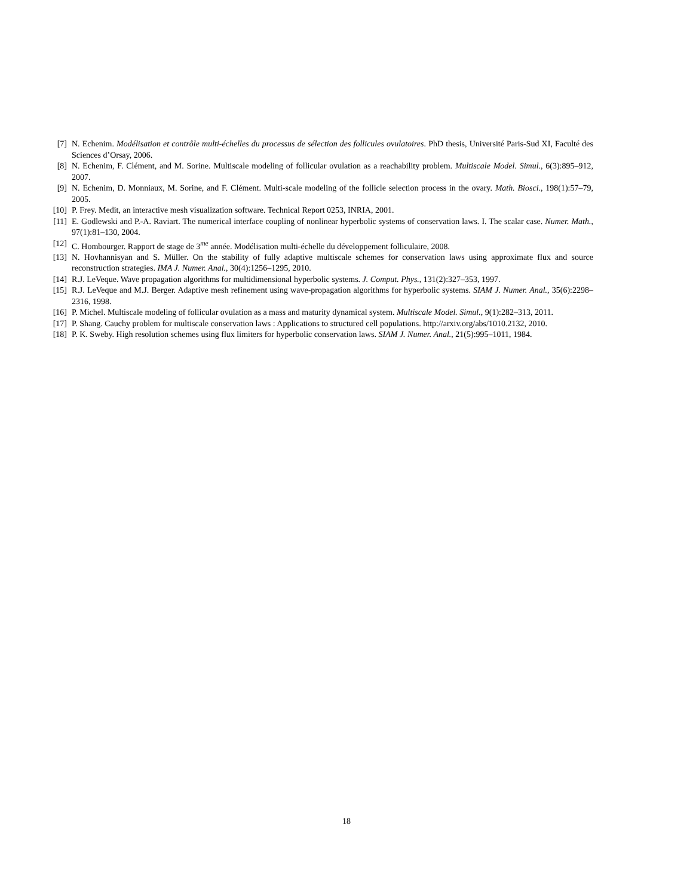[7] N. Echenim. Modélisation et contrôle multi-échelles du processus de sélection des follicules ovulatoires. PhD thesis, Université Paris-Sud XI, Faculté des Sciences d’Orsay, 2006.
[8] N. Echenim, F. Clément, and M. Sorine. Multiscale modeling of follicular ovulation as a reachability problem. Multiscale Model. Simul., 6(3):895–912, 2007.
[9] N. Echenim, D. Monniaux, M. Sorine, and F. Clément. Multi-scale modeling of the follicle selection process in the ovary. Math. Biosci., 198(1):57–79, 2005.
[10]
P. Frey. Medit, an interactive mesh visualization software. Technical Report 0253, INRIA, 2001.
[11]
E. Godlewski and P.-A. Raviart. The numerical interface coupling of nonlinear hyperbolic systems of conservation laws. I. The scalar case. Numer. Math., 97(1):81–130, 2004.
[12]
C. Hombourger. Rapport de stage de 3<sup>me</sup> année. Modélisation multi-échelle du développement folliculaire, 2008.
[13]
N. Hovhannisyan and S. Müller. On the stability of fully adaptive multiscale schemes for conservation laws using approximate flux and source reconstruction strategies. IMA J. Numer. Anal., 30(4):1256–1295, 2010.
[14]
R.J. LeVeque. Wave propagation algorithms for multidimensional hyperbolic systems. J. Comput. Phys., 131(2):327–353, 1997.
[15]
R.J. LeVeque and M.J. Berger. Adaptive mesh refinement using wave-propagation algorithms for hyperbolic systems. SIAM J. Numer. Anal., 35(6):2298–2316, 1998.
[16]
P. Michel. Multiscale modeling of follicular ovulation as a mass and maturity dynamical system. Multiscale Model. Simul., 9(1):282–313, 2011.
[17]
P. Shang. Cauchy problem for multiscale conservation laws : Applications to structured cell populations. http://arxiv.org/abs/1010.2132, 2010.
[18]
P. K. Sweby. High resolution schemes using flux limiters for hyperbolic conservation laws. SIAM J. Numer. Anal., 21(5):995–1011, 1984.
18